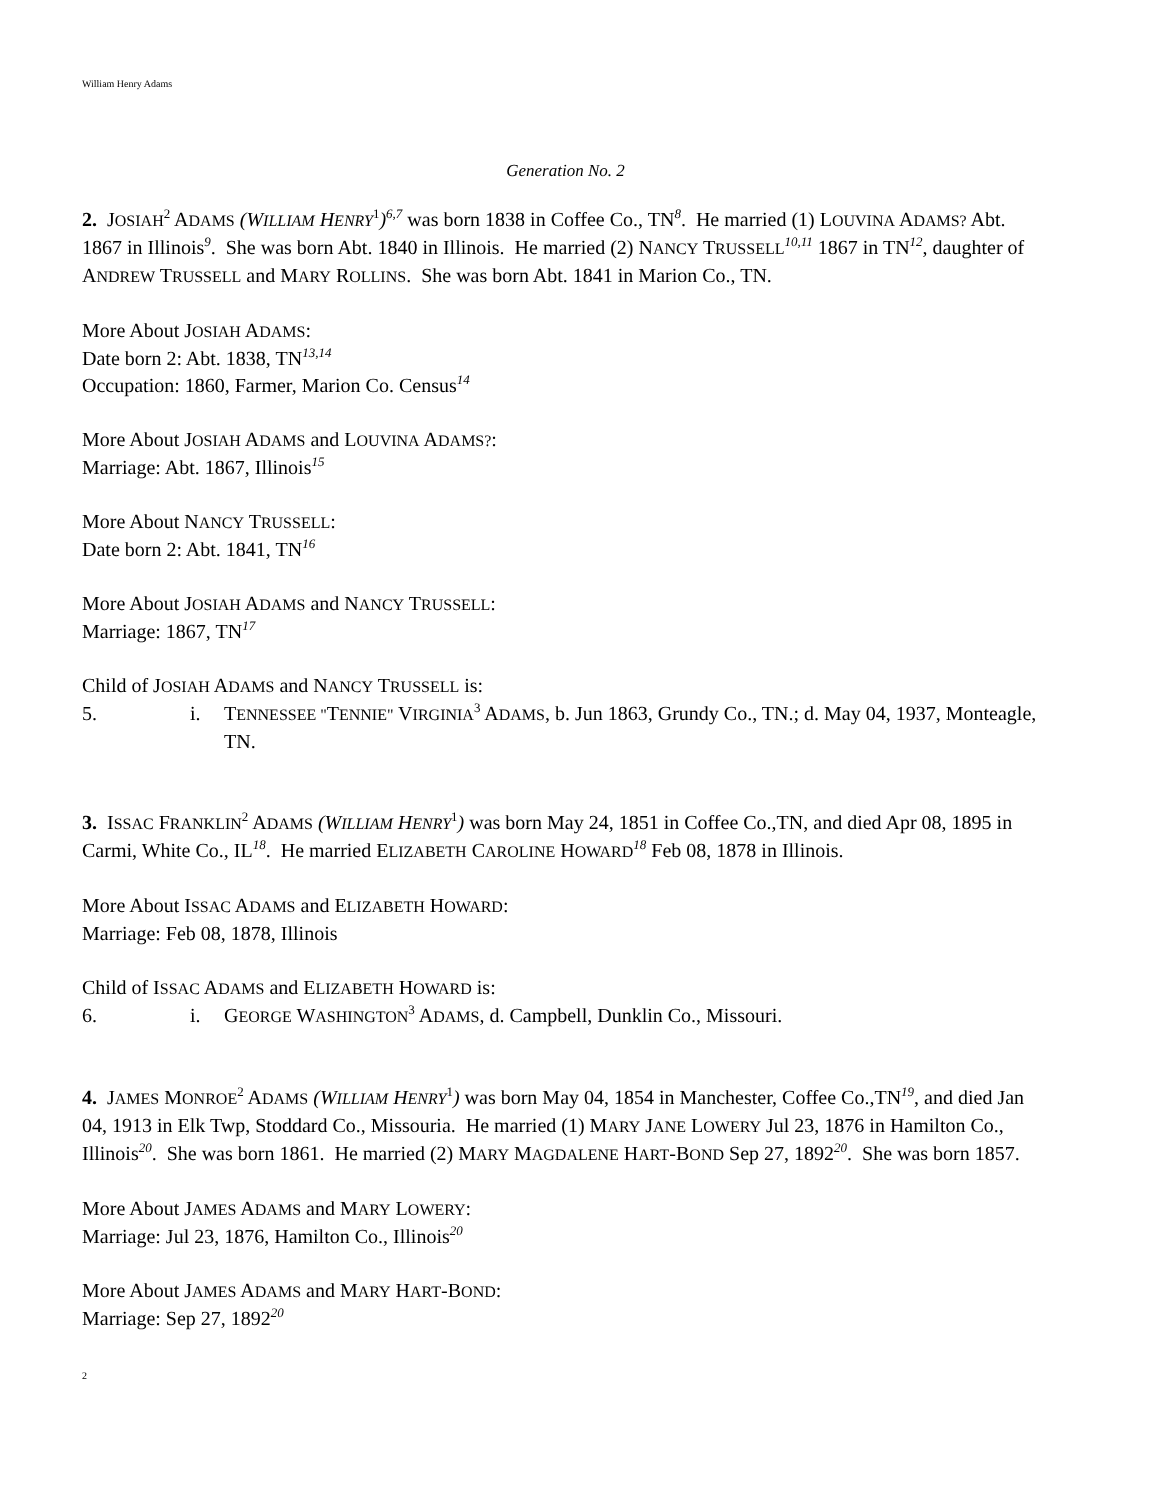William Henry Adams
Generation No. 2
2. JOSIAH<sup>2</sup> ADAMS (WILLIAM HENRY<sup>1</sup>)<sup>6,7</sup> was born 1838 in Coffee Co., TN<sup>8</sup>. He married (1) LOUVINA ADAMS? Abt. 1867 in Illinois<sup>9</sup>. She was born Abt. 1840 in Illinois. He married (2) NANCY TRUSSELL<sup>10,11</sup> 1867 in TN<sup>12</sup>, daughter of ANDREW TRUSSELL and MARY ROLLINS. She was born Abt. 1841 in Marion Co., TN.
More About JOSIAH ADAMS:
Date born 2: Abt. 1838, TN<sup>13,14</sup>
Occupation: 1860, Farmer, Marion Co. Census<sup>14</sup>
More About JOSIAH ADAMS and LOUVINA ADAMS?:
Marriage: Abt. 1867, Illinois<sup>15</sup>
More About NANCY TRUSSELL:
Date born 2: Abt. 1841, TN<sup>16</sup>
More About JOSIAH ADAMS and NANCY TRUSSELL:
Marriage: 1867, TN<sup>17</sup>
Child of JOSIAH ADAMS and NANCY TRUSSELL is:
5. i. TENNESSEE "TENNIE" VIRGINIA<sup>3</sup> ADAMS, b. Jun 1863, Grundy Co., TN.; d. May 04, 1937, Monteagle, TN.
3. ISSAC FRANKLIN<sup>2</sup> ADAMS (WILLIAM HENRY<sup>1</sup>) was born May 24, 1851 in Coffee Co.,TN, and died Apr 08, 1895 in Carmi, White Co., IL<sup>18</sup>. He married ELIZABETH CAROLINE HOWARD<sup>18</sup> Feb 08, 1878 in Illinois.
More About ISSAC ADAMS and ELIZABETH HOWARD:
Marriage: Feb 08, 1878, Illinois
Child of ISSAC ADAMS and ELIZABETH HOWARD is:
6. i. GEORGE WASHINGTON<sup>3</sup> ADAMS, d. Campbell, Dunklin Co., Missouri.
4. JAMES MONROE<sup>2</sup> ADAMS (WILLIAM HENRY<sup>1</sup>) was born May 04, 1854 in Manchester, Coffee Co.,TN<sup>19</sup>, and died Jan 04, 1913 in Elk Twp, Stoddard Co., Missouria. He married (1) MARY JANE LOWERY Jul 23, 1876 in Hamilton Co., Illinois<sup>20</sup>. She was born 1861. He married (2) MARY MAGDALENE HART-BOND Sep 27, 1892<sup>20</sup>. She was born 1857.
More About JAMES ADAMS and MARY LOWERY:
Marriage: Jul 23, 1876, Hamilton Co., Illinois<sup>20</sup>
More About JAMES ADAMS and MARY HART-BOND:
Marriage: Sep 27, 1892<sup>20</sup>
2